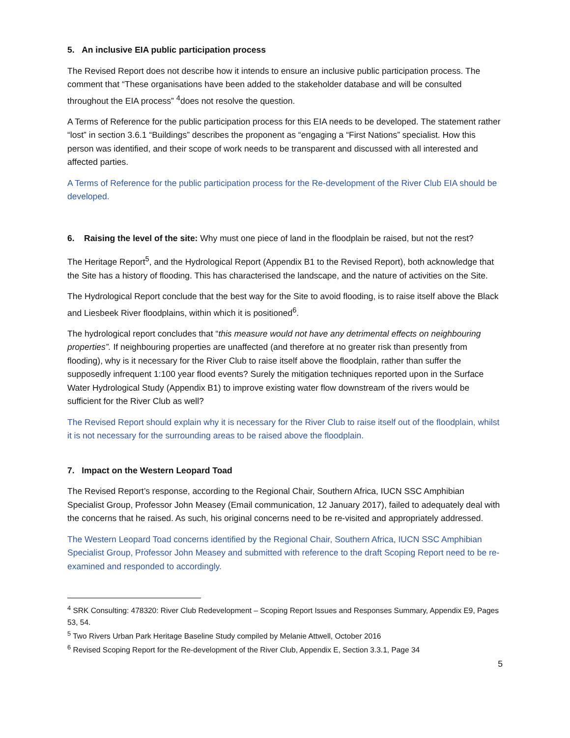5. An inclusive EIA public participation process
The Revised Report does not describe how it intends to ensure an inclusive public participation process. The comment that “These organisations have been added to the stakeholder database and will be consulted throughout the EIA process” <sup>4</sup>does not resolve the question.
A Terms of Reference for the public participation process for this EIA needs to be developed. The statement rather “lost” in section 3.6.1 “Buildings” describes the proponent as “engaging a “First Nations” specialist. How this person was identified, and their scope of work needs to be transparent and discussed with all interested and affected parties.
A Terms of Reference for the public participation process for the Re-development of the River Club EIA should be developed.
6. Raising the level of the site: Why must one piece of land in the floodplain be raised, but not the rest?
The Heritage Report<sup>5</sup>, and the Hydrological Report (Appendix B1 to the Revised Report), both acknowledge that the Site has a history of flooding. This has characterised the landscape, and the nature of activities on the Site.
The Hydrological Report conclude that the best way for the Site to avoid flooding, is to raise itself above the Black and Liesbeek River floodplains, within which it is positioned<sup>6</sup>.
The hydrological report concludes that “this measure would not have any detrimental effects on neighbouring properties”. If neighbouring properties are unaffected (and therefore at no greater risk than presently from flooding), why is it necessary for the River Club to raise itself above the floodplain, rather than suffer the supposedly infrequent 1:100 year flood events? Surely the mitigation techniques reported upon in the Surface Water Hydrological Study (Appendix B1) to improve existing water flow downstream of the rivers would be sufficient for the River Club as well?
The Revised Report should explain why it is necessary for the River Club to raise itself out of the floodplain, whilst it is not necessary for the surrounding areas to be raised above the floodplain.
7. Impact on the Western Leopard Toad
The Revised Report’s response, according to the Regional Chair, Southern Africa, IUCN SSC Amphibian Specialist Group, Professor John Measey (Email communication, 12 January 2017), failed to adequately deal with the concerns that he raised. As such, his original concerns need to be re-visited and appropriately addressed.
The Western Leopard Toad concerns identified by the Regional Chair, Southern Africa, IUCN SSC Amphibian Specialist Group, Professor John Measey and submitted with reference to the draft Scoping Report need to be re-examined and responded to accordingly.
<sup>4</sup> SRK Consulting: 478320: River Club Redevelopment – Scoping Report Issues and Responses Summary, Appendix E9, Pages 53, 54.
<sup>5</sup> Two Rivers Urban Park Heritage Baseline Study compiled by Melanie Attwell, October 2016
<sup>6</sup> Revised Scoping Report for the Re-development of the River Club, Appendix E, Section 3.3.1, Page 34
5